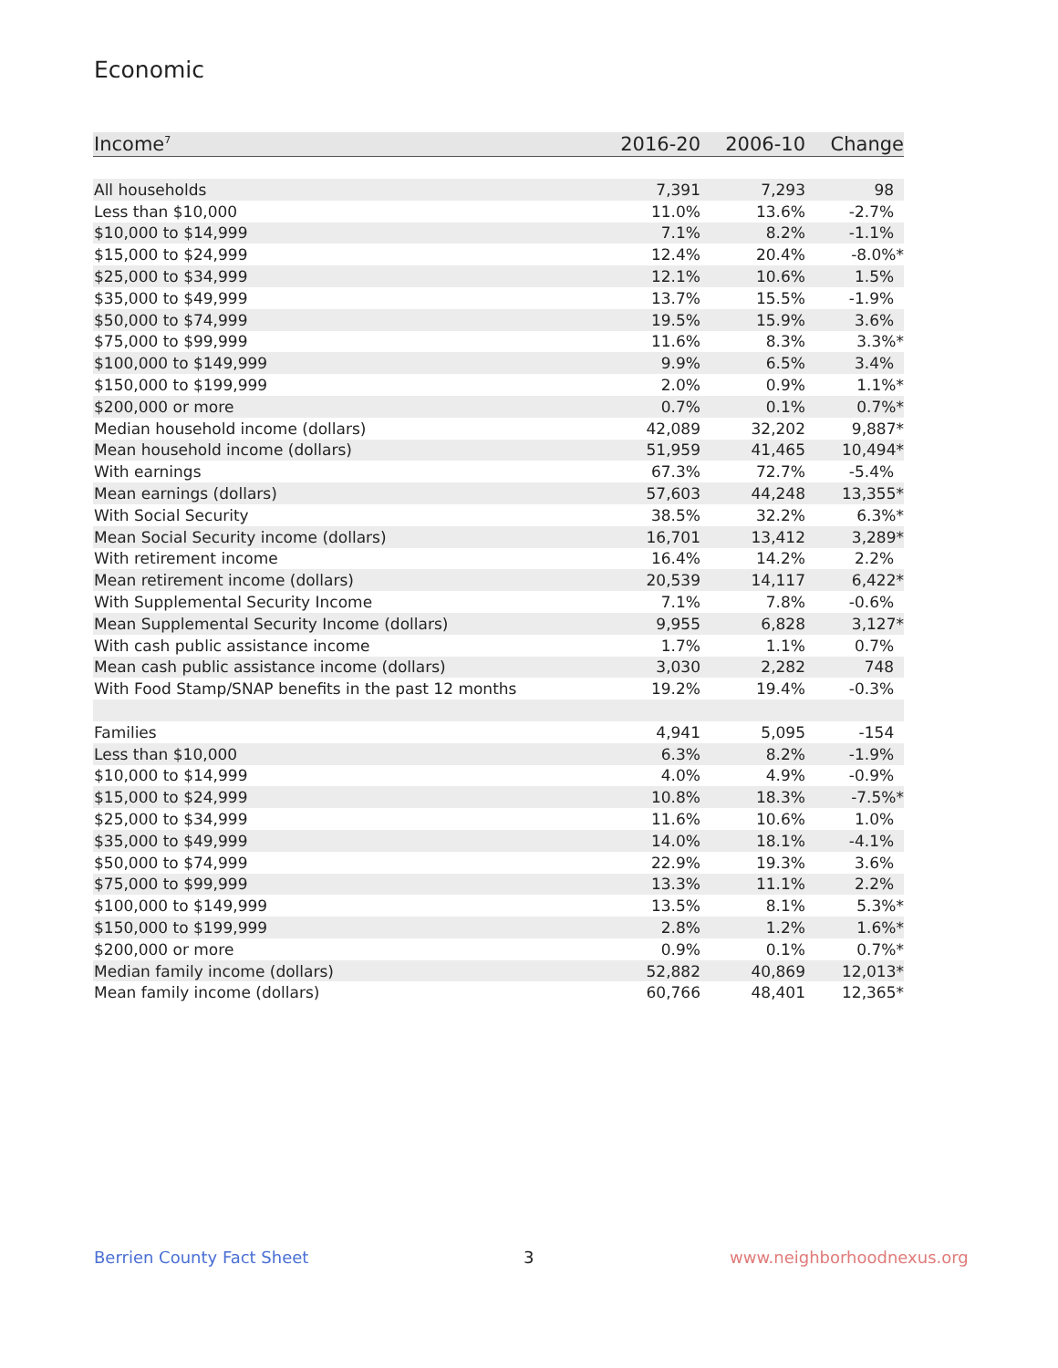Economic
| Income<sup>7</sup> | 2016-20 | 2006-10 | Change |
| --- | --- | --- | --- |
| All households | 7,391 | 7,293 | 98 |
| Less than $10,000 | 11.0% | 13.6% | -2.7% |
| $10,000 to $14,999 | 7.1% | 8.2% | -1.1% |
| $15,000 to $24,999 | 12.4% | 20.4% | -8.0%* |
| $25,000 to $34,999 | 12.1% | 10.6% | 1.5% |
| $35,000 to $49,999 | 13.7% | 15.5% | -1.9% |
| $50,000 to $74,999 | 19.5% | 15.9% | 3.6% |
| $75,000 to $99,999 | 11.6% | 8.3% | 3.3%* |
| $100,000 to $149,999 | 9.9% | 6.5% | 3.4% |
| $150,000 to $199,999 | 2.0% | 0.9% | 1.1%* |
| $200,000 or more | 0.7% | 0.1% | 0.7%* |
| Median household income (dollars) | 42,089 | 32,202 | 9,887* |
| Mean household income (dollars) | 51,959 | 41,465 | 10,494* |
| With earnings | 67.3% | 72.7% | -5.4% |
| Mean earnings (dollars) | 57,603 | 44,248 | 13,355* |
| With Social Security | 38.5% | 32.2% | 6.3%* |
| Mean Social Security income (dollars) | 16,701 | 13,412 | 3,289* |
| With retirement income | 16.4% | 14.2% | 2.2% |
| Mean retirement income (dollars) | 20,539 | 14,117 | 6,422* |
| With Supplemental Security Income | 7.1% | 7.8% | -0.6% |
| Mean Supplemental Security Income (dollars) | 9,955 | 6,828 | 3,127* |
| With cash public assistance income | 1.7% | 1.1% | 0.7% |
| Mean cash public assistance income (dollars) | 3,030 | 2,282 | 748 |
| With Food Stamp/SNAP benefits in the past 12 months | 19.2% | 19.4% | -0.3% |
| Families | 4,941 | 5,095 | -154 |
| Less than $10,000 | 6.3% | 8.2% | -1.9% |
| $10,000 to $14,999 | 4.0% | 4.9% | -0.9% |
| $15,000 to $24,999 | 10.8% | 18.3% | -7.5%* |
| $25,000 to $34,999 | 11.6% | 10.6% | 1.0% |
| $35,000 to $49,999 | 14.0% | 18.1% | -4.1% |
| $50,000 to $74,999 | 22.9% | 19.3% | 3.6% |
| $75,000 to $99,999 | 13.3% | 11.1% | 2.2% |
| $100,000 to $149,999 | 13.5% | 8.1% | 5.3%* |
| $150,000 to $199,999 | 2.8% | 1.2% | 1.6%* |
| $200,000 or more | 0.9% | 0.1% | 0.7%* |
| Median family income (dollars) | 52,882 | 40,869 | 12,013* |
| Mean family income (dollars) | 60,766 | 48,401 | 12,365* |
Berrien County Fact Sheet 3 www.neighborhoodnexus.org